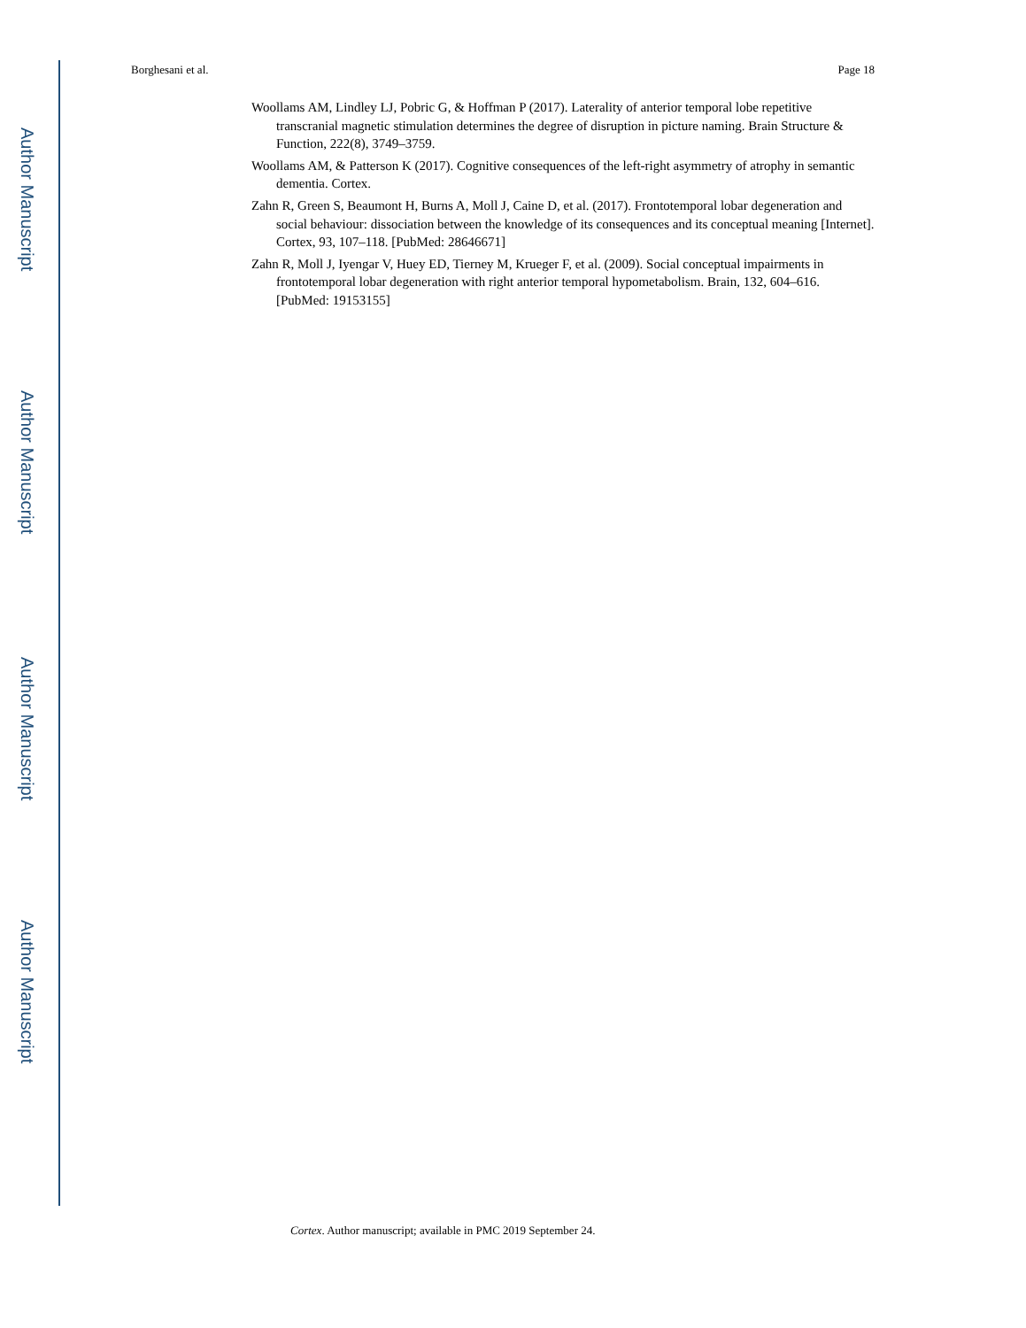Author Manuscript
Author Manuscript
Author Manuscript
Author Manuscript
Borghesani et al. Page 18
Woollams AM, Lindley LJ, Pobric G, & Hoffman P (2017). Laterality of anterior temporal lobe repetitive transcranial magnetic stimulation determines the degree of disruption in picture naming. Brain Structure & Function, 222(8), 3749–3759.
Woollams AM, & Patterson K (2017). Cognitive consequences of the left-right asymmetry of atrophy in semantic dementia. Cortex.
Zahn R, Green S, Beaumont H, Burns A, Moll J, Caine D, et al. (2017). Frontotemporal lobar degeneration and social behaviour: dissociation between the knowledge of its consequences and its conceptual meaning [Internet]. Cortex, 93, 107–118. [PubMed: 28646671]
Zahn R, Moll J, Iyengar V, Huey ED, Tierney M, Krueger F, et al. (2009). Social conceptual impairments in frontotemporal lobar degeneration with right anterior temporal hypometabolism. Brain, 132, 604–616. [PubMed: 19153155]
Cortex. Author manuscript; available in PMC 2019 September 24.